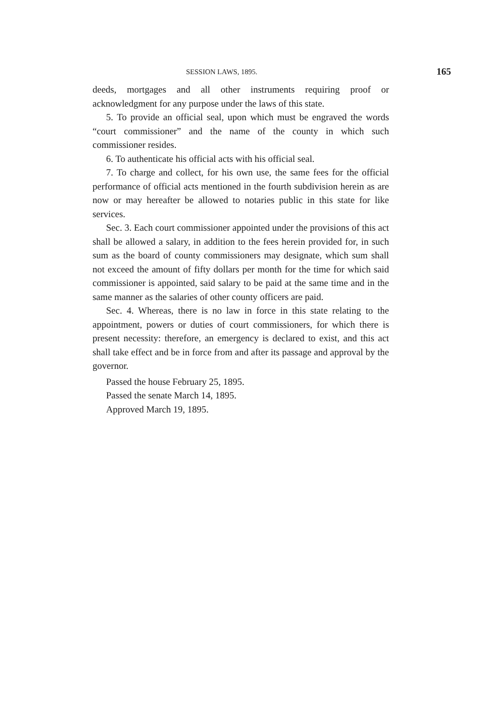SESSION LAWS, 1895. 165
deeds, mortgages and all other instruments requiring proof or acknowledgment for any purpose under the laws of this state.
5. To provide an official seal, upon which must be engraved the words “court commissioner” and the name of the county in which such commissioner resides.
6. To authenticate his official acts with his official seal.
7. To charge and collect, for his own use, the same fees for the official performance of official acts mentioned in the fourth subdivision herein as are now or may hereafter be allowed to notaries public in this state for like services.
Sec. 3. Each court commissioner appointed under the provisions of this act shall be allowed a salary, in addition to the fees herein provided for, in such sum as the board of county commissioners may designate, which sum shall not exceed the amount of fifty dollars per month for the time for which said commissioner is appointed, said salary to be paid at the same time and in the same manner as the salaries of other county officers are paid.
Sec. 4. Whereas, there is no law in force in this state relating to the appointment, powers or duties of court commissioners, for which there is present necessity: therefore, an emergency is declared to exist, and this act shall take effect and be in force from and after its passage and approval by the governor.
Passed the house February 25, 1895.
Passed the senate March 14, 1895.
Approved March 19, 1895.